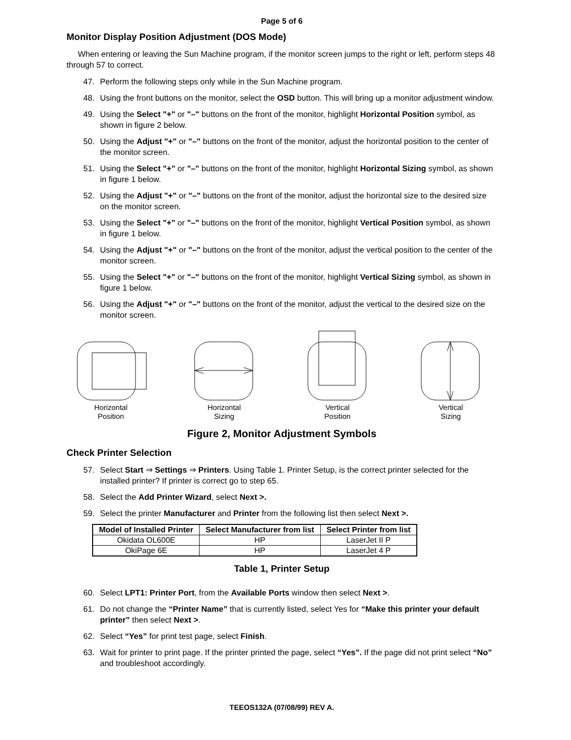Page 5 of 6
Monitor Display Position Adjustment (DOS Mode)
When entering or leaving the Sun Machine program, if the monitor screen jumps to the right or left, perform steps 48 through 57 to correct.
47. Perform the following steps only while in the Sun Machine program.
48. Using the front buttons on the monitor, select the OSD button. This will bring up a monitor adjustment window.
49. Using the Select "+" or "–" buttons on the front of the monitor, highlight Horizontal Position symbol, as shown in figure 2 below.
50. Using the Adjust "+" or "–" buttons on the front of the monitor, adjust the horizontal position to the center of the monitor screen.
51. Using the Select "+" or "–" buttons on the front of the monitor, highlight Horizontal Sizing symbol, as shown in figure 1 below.
52. Using the Adjust "+" or "–" buttons on the front of the monitor, adjust the horizontal size to the desired size on the monitor screen.
53. Using the Select "+" or "–" buttons on the front of the monitor, highlight Vertical Position symbol, as shown in figure 1 below.
54. Using the Adjust "+" or "–" buttons on the front of the monitor, adjust the vertical position to the center of the monitor screen.
55. Using the Select "+" or "–" buttons on the front of the monitor, highlight Vertical Sizing symbol, as shown in figure 1 below.
56. Using the Adjust "+" or "–" buttons on the front of the monitor, adjust the vertical to the desired size on the monitor screen.
Horizontal
Position
Horizontal
Sizing
Vertical
Position
Vertical
Sizing
Figure 2, Monitor Adjustment Symbols
Check Printer Selection
57. Select Start ⇒ Settings ⇒ Printers. Using Table 1. Printer Setup, is the correct printer selected for the installed printer? If printer is correct go to step 65.
58. Select the Add Printer Wizard, select Next >.
59. Select the printer Manufacturer and Printer from the following list then select Next >.
| Model of Installed Printer | Select Manufacturer from list | Select Printer from list |
| --- | --- | --- |
| Okidata OL600E | HP | LaserJet II P |
| OkiPage 6E | HP | LaserJet 4 P |
Table 1, Printer Setup
60. Select LPT1: Printer Port, from the Available Ports window then select Next >.
61. Do not change the “Printer Name” that is currently listed, select Yes for “Make this printer your default printer” then select Next >.
62. Select “Yes” for print test page, select Finish.
63. Wait for printer to print page. If the printer printed the page, select “Yes”. If the page did not print select “No” and troubleshoot accordingly.
TEEOS132A (07/08/99) REV A.